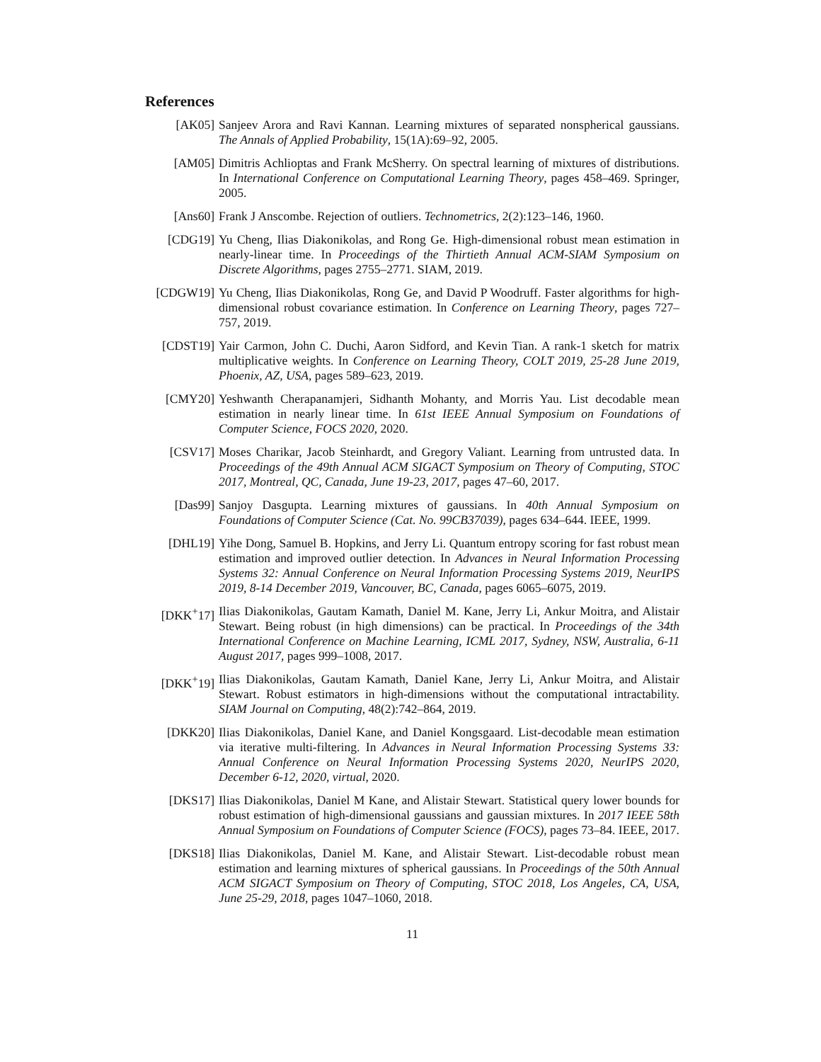References
[AK05] Sanjeev Arora and Ravi Kannan. Learning mixtures of separated nonspherical gaussians. The Annals of Applied Probability, 15(1A):69–92, 2005.
[AM05] Dimitris Achlioptas and Frank McSherry. On spectral learning of mixtures of distributions. In International Conference on Computational Learning Theory, pages 458–469. Springer, 2005.
[Ans60] Frank J Anscombe. Rejection of outliers. Technometrics, 2(2):123–146, 1960.
[CDG19] Yu Cheng, Ilias Diakonikolas, and Rong Ge. High-dimensional robust mean estimation in nearly-linear time. In Proceedings of the Thirtieth Annual ACM-SIAM Symposium on Discrete Algorithms, pages 2755–2771. SIAM, 2019.
[CDGW19] Yu Cheng, Ilias Diakonikolas, Rong Ge, and David P Woodruff. Faster algorithms for high-dimensional robust covariance estimation. In Conference on Learning Theory, pages 727–757, 2019.
[CDST19] Yair Carmon, John C. Duchi, Aaron Sidford, and Kevin Tian. A rank-1 sketch for matrix multiplicative weights. In Conference on Learning Theory, COLT 2019, 25-28 June 2019, Phoenix, AZ, USA, pages 589–623, 2019.
[CMY20] Yeshwanth Cherapanamjeri, Sidhanth Mohanty, and Morris Yau. List decodable mean estimation in nearly linear time. In 61st IEEE Annual Symposium on Foundations of Computer Science, FOCS 2020, 2020.
[CSV17] Moses Charikar, Jacob Steinhardt, and Gregory Valiant. Learning from untrusted data. In Proceedings of the 49th Annual ACM SIGACT Symposium on Theory of Computing, STOC 2017, Montreal, QC, Canada, June 19-23, 2017, pages 47–60, 2017.
[Das99] Sanjoy Dasgupta. Learning mixtures of gaussians. In 40th Annual Symposium on Foundations of Computer Science (Cat. No. 99CB37039), pages 634–644. IEEE, 1999.
[DHL19] Yihe Dong, Samuel B. Hopkins, and Jerry Li. Quantum entropy scoring for fast robust mean estimation and improved outlier detection. In Advances in Neural Information Processing Systems 32: Annual Conference on Neural Information Processing Systems 2019, NeurIPS 2019, 8-14 December 2019, Vancouver, BC, Canada, pages 6065–6075, 2019.
[DKK<sup>+</sup>17] Ilias Diakonikolas, Gautam Kamath, Daniel M. Kane, Jerry Li, Ankur Moitra, and Alistair Stewart. Being robust (in high dimensions) can be practical. In Proceedings of the 34th International Conference on Machine Learning, ICML 2017, Sydney, NSW, Australia, 6-11 August 2017, pages 999–1008, 2017.
[DKK<sup>+</sup>19] Ilias Diakonikolas, Gautam Kamath, Daniel Kane, Jerry Li, Ankur Moitra, and Alistair Stewart. Robust estimators in high-dimensions without the computational intractability. SIAM Journal on Computing, 48(2):742–864, 2019.
[DKK20] Ilias Diakonikolas, Daniel Kane, and Daniel Kongsgaard. List-decodable mean estimation via iterative multi-filtering. In Advances in Neural Information Processing Systems 33: Annual Conference on Neural Information Processing Systems 2020, NeurIPS 2020, December 6-12, 2020, virtual, 2020.
[DKS17] Ilias Diakonikolas, Daniel M Kane, and Alistair Stewart. Statistical query lower bounds for robust estimation of high-dimensional gaussians and gaussian mixtures. In 2017 IEEE 58th Annual Symposium on Foundations of Computer Science (FOCS), pages 73–84. IEEE, 2017.
[DKS18] Ilias Diakonikolas, Daniel M. Kane, and Alistair Stewart. List-decodable robust mean estimation and learning mixtures of spherical gaussians. In Proceedings of the 50th Annual ACM SIGACT Symposium on Theory of Computing, STOC 2018, Los Angeles, CA, USA, June 25-29, 2018, pages 1047–1060, 2018.
11